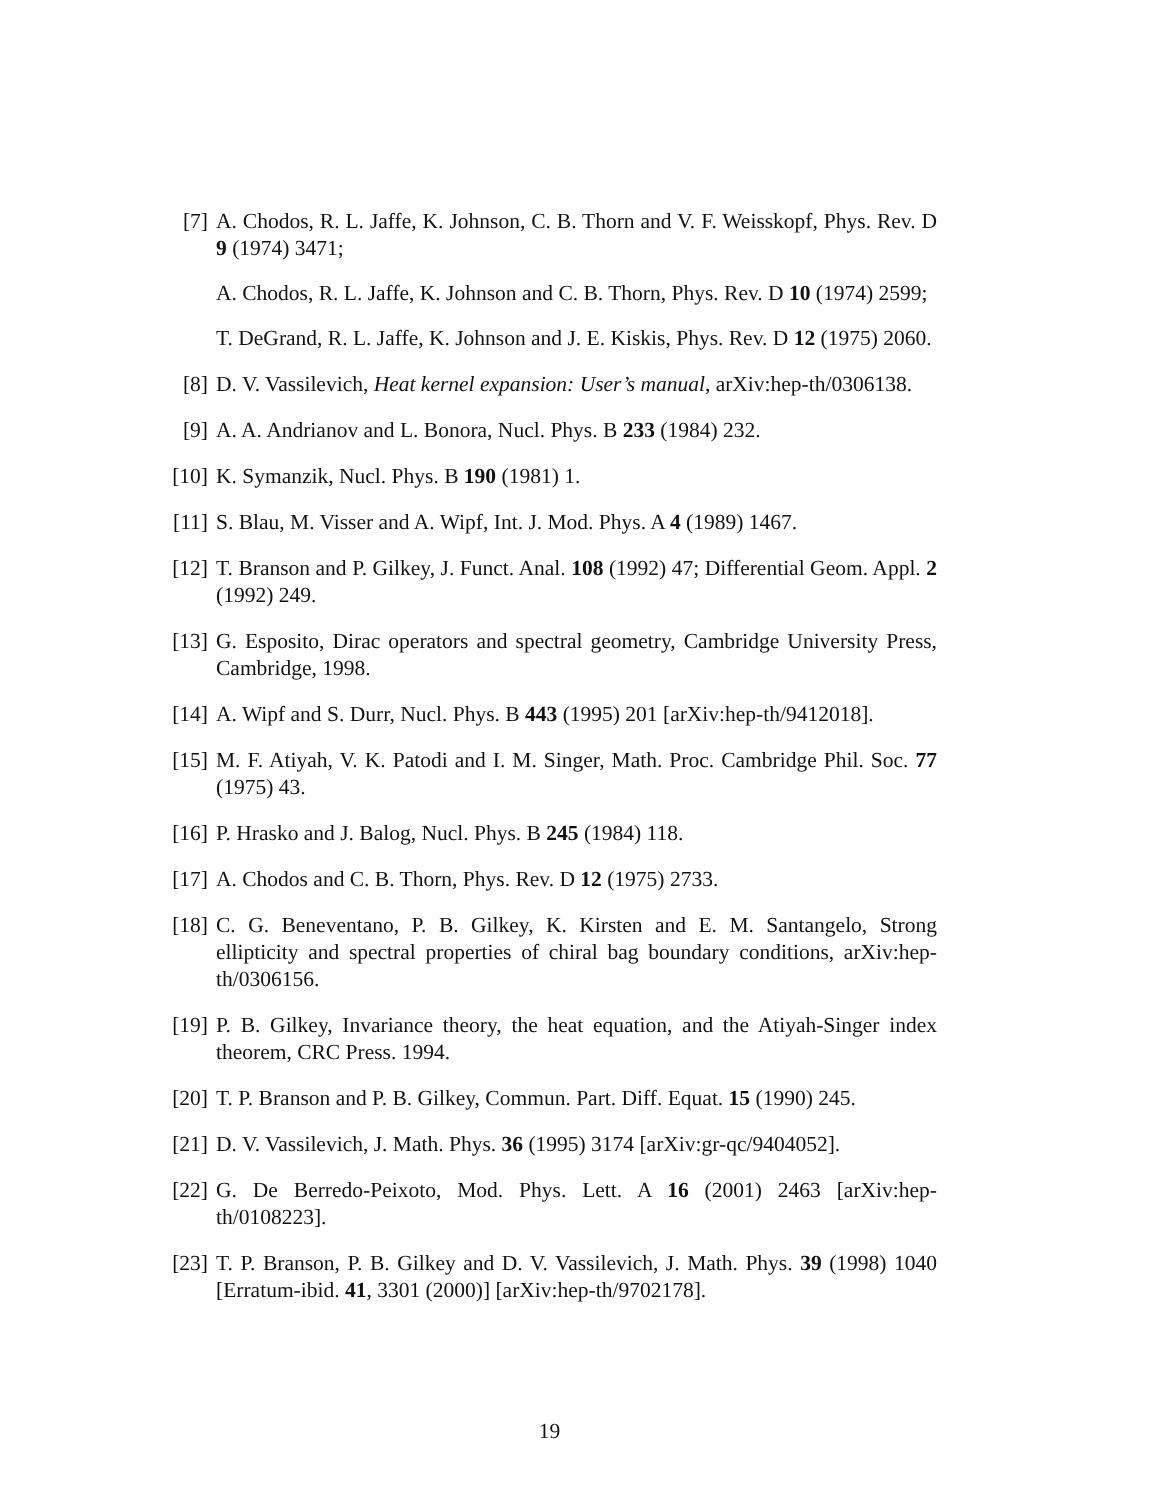[7] A. Chodos, R. L. Jaffe, K. Johnson, C. B. Thorn and V. F. Weisskopf, Phys. Rev. D 9 (1974) 3471;
A. Chodos, R. L. Jaffe, K. Johnson and C. B. Thorn, Phys. Rev. D 10 (1974) 2599;
T. DeGrand, R. L. Jaffe, K. Johnson and J. E. Kiskis, Phys. Rev. D 12 (1975) 2060.
[8] D. V. Vassilevich, Heat kernel expansion: User’s manual, arXiv:hep-th/0306138.
[9] A. A. Andrianov and L. Bonora, Nucl. Phys. B 233 (1984) 232.
[10]
K. Symanzik, Nucl. Phys. B 190 (1981) 1.
[11]
S. Blau, M. Visser and A. Wipf, Int. J. Mod. Phys. A 4 (1989) 1467.
[12]
T. Branson and P. Gilkey, J. Funct. Anal. 108 (1992) 47; Differential Geom. Appl. 2 (1992) 249.
[13]
G. Esposito, Dirac operators and spectral geometry, Cambridge University Press, Cambridge, 1998.
[14]
A. Wipf and S. Durr, Nucl. Phys. B 443 (1995) 201 [arXiv:hep-th/9412018].
[15]
M. F. Atiyah, V. K. Patodi and I. M. Singer, Math. Proc. Cambridge Phil. Soc. 77 (1975) 43.
[16]
P. Hrasko and J. Balog, Nucl. Phys. B 245 (1984) 118.
[17]
A. Chodos and C. B. Thorn, Phys. Rev. D 12 (1975) 2733.
[18]
C. G. Beneventano, P. B. Gilkey, K. Kirsten and E. M. Santangelo, Strong ellipticity and spectral properties of chiral bag boundary conditions, arXiv:hep-th/0306156.
[19]
P. B. Gilkey, Invariance theory, the heat equation, and the Atiyah-Singer index theorem, CRC Press. 1994.
[20]
T. P. Branson and P. B. Gilkey, Commun. Part. Diff. Equat. 15 (1990) 245.
[21]
D. V. Vassilevich, J. Math. Phys. 36 (1995) 3174 [arXiv:gr-qc/9404052].
[22]
G. De Berredo-Peixoto, Mod. Phys. Lett. A 16 (2001) 2463 [arXiv:hep-th/0108223].
[23]
T. P. Branson, P. B. Gilkey and D. V. Vassilevich, J. Math. Phys. 39 (1998) 1040 [Erratum-ibid. 41, 3301 (2000)] [arXiv:hep-th/9702178].
19